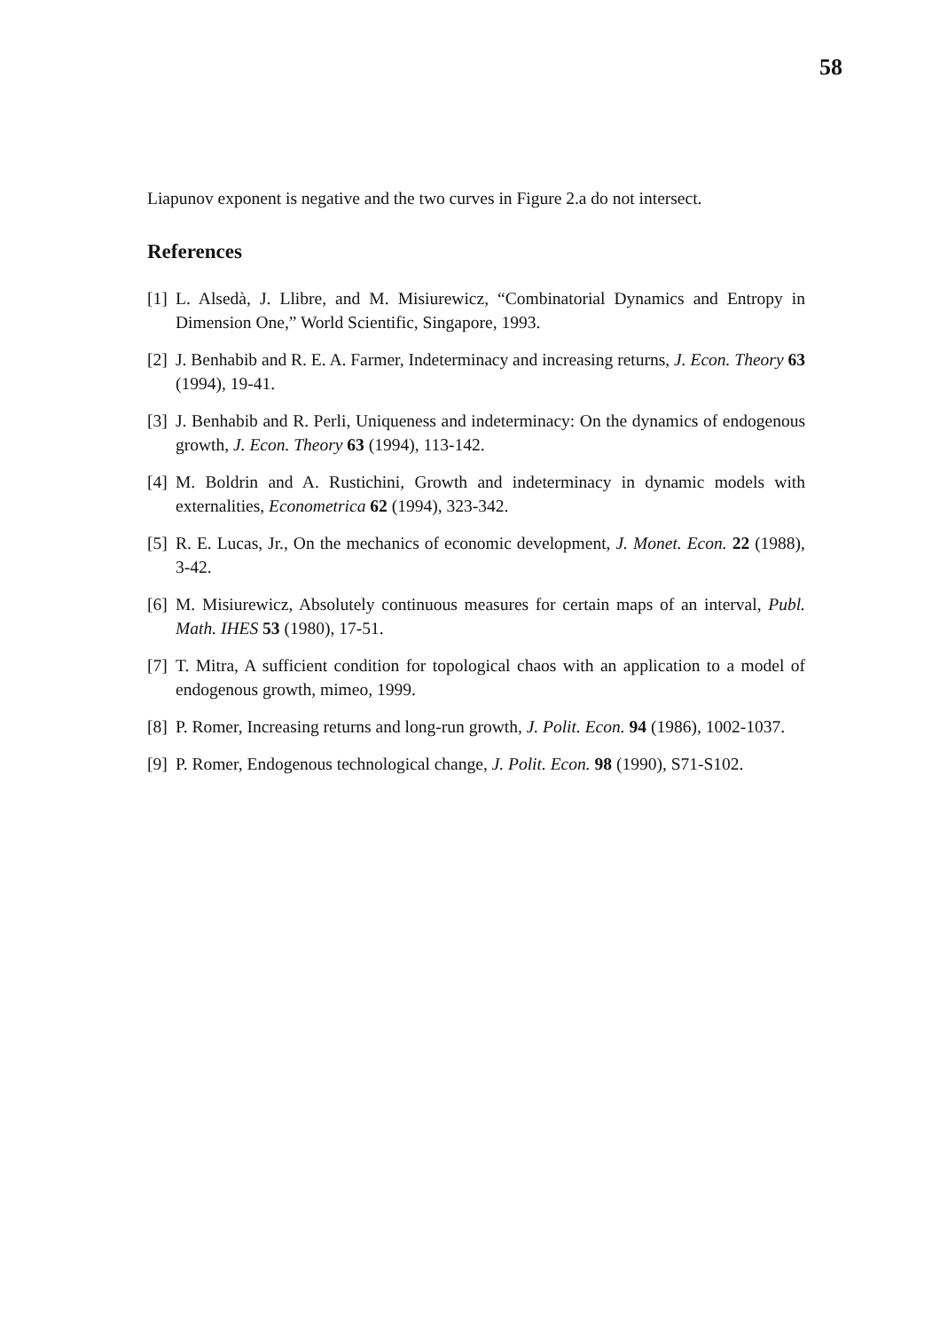58
Liapunov exponent is negative and the two curves in Figure 2.a do not intersect.
References
[1] L. Alsedà, J. Llibre, and M. Misiurewicz, “Combinatorial Dynamics and Entropy in Dimension One,” World Scientific, Singapore, 1993.
[2] J. Benhabib and R. E. A. Farmer, Indeterminacy and increasing returns, J. Econ. Theory 63 (1994), 19-41.
[3] J. Benhabib and R. Perli, Uniqueness and indeterminacy: On the dynamics of endogenous growth, J. Econ. Theory 63 (1994), 113-142.
[4] M. Boldrin and A. Rustichini, Growth and indeterminacy in dynamic models with externalities, Econometrica 62 (1994), 323-342.
[5] R. E. Lucas, Jr., On the mechanics of economic development, J. Monet. Econ. 22 (1988), 3-42.
[6] M. Misiurewicz, Absolutely continuous measures for certain maps of an interval, Publ. Math. IHES 53 (1980), 17-51.
[7] T. Mitra, A sufficient condition for topological chaos with an application to a model of endogenous growth, mimeo, 1999.
[8] P. Romer, Increasing returns and long-run growth, J. Polit. Econ. 94 (1986), 1002-1037.
[9] P. Romer, Endogenous technological change, J. Polit. Econ. 98 (1990), S71-S102.